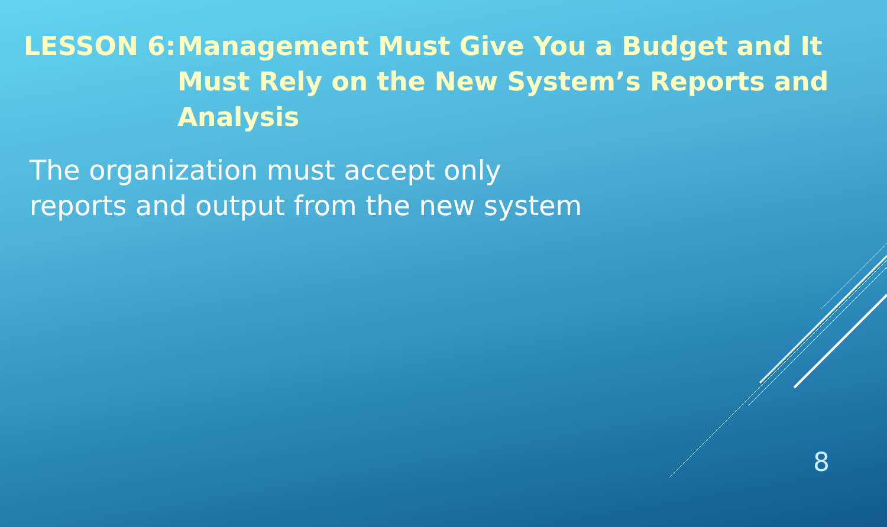LESSON 6: Management Must Give You a Budget and It Must Rely on the New System’s Reports and Analysis
The organization must accept only
reports and output from the new system
8